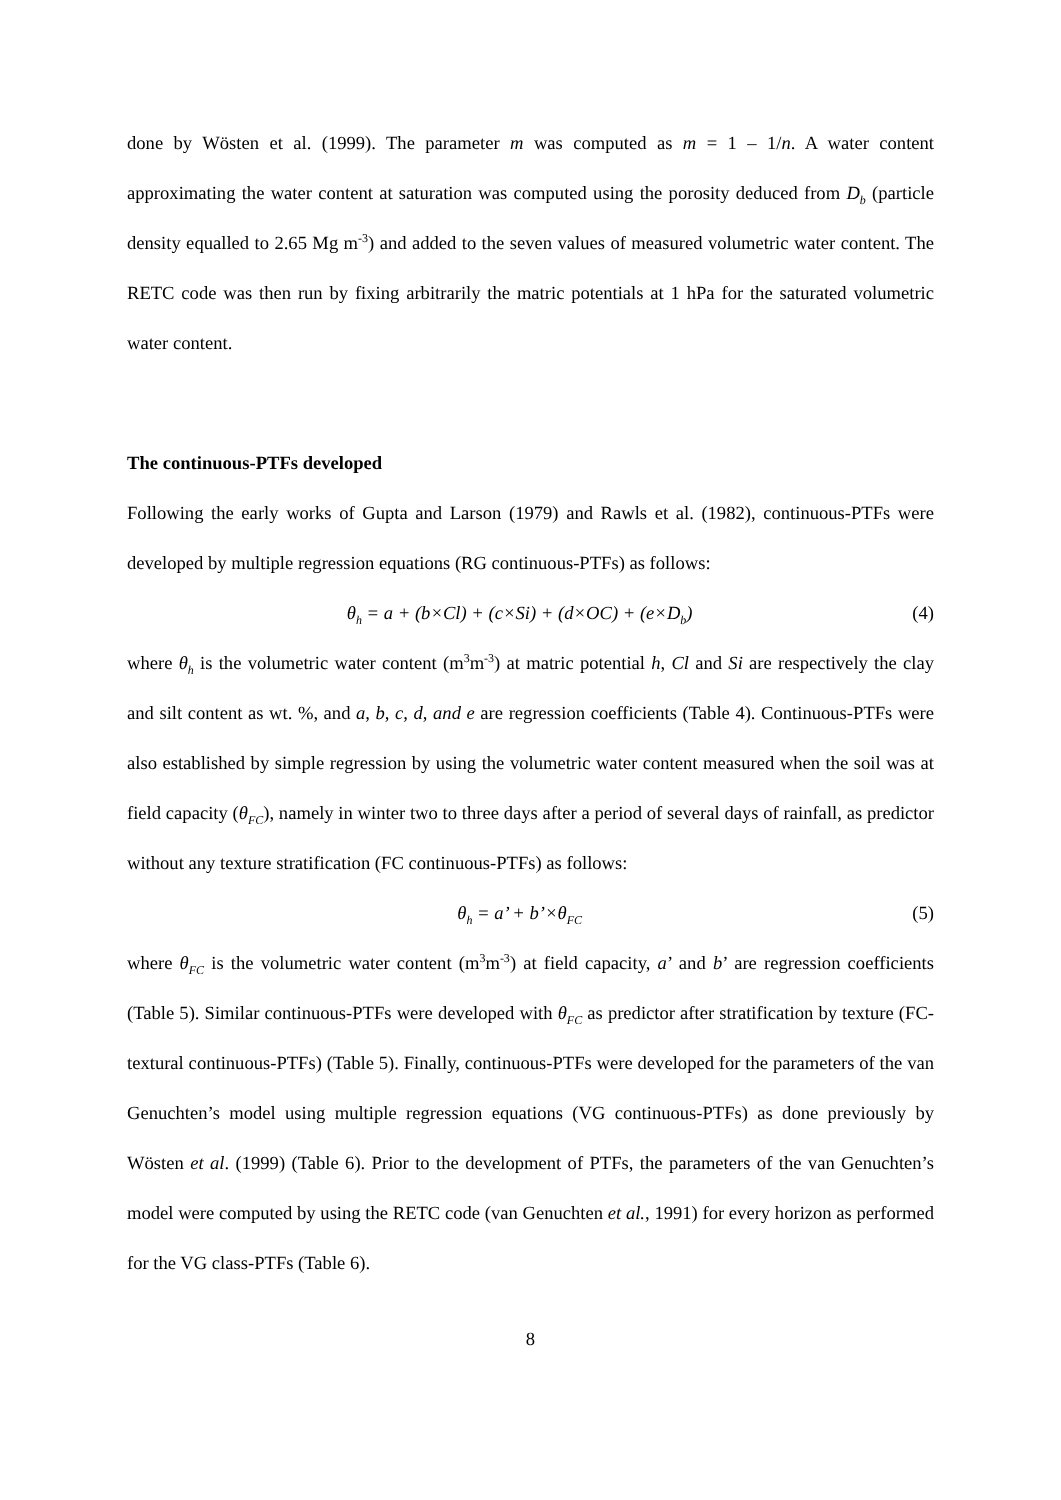done by Wösten et al. (1999). The parameter m was computed as m = 1 – 1/n. A water content approximating the water content at saturation was computed using the porosity deduced from D<sub>b</sub> (particle density equalled to 2.65 Mg m<sup>-3</sup>) and added to the seven values of measured volumetric water content. The RETC code was then run by fixing arbitrarily the matric potentials at 1 hPa for the saturated volumetric water content.
The continuous-PTFs developed
Following the early works of Gupta and Larson (1979) and Rawls et al. (1982), continuous-PTFs were developed by multiple regression equations (RG continuous-PTFs) as follows:
θ<sub>h</sub> = a + (b×Cl) + (c×Si) + (d×OC) + (e×D<sub>b</sub>) (4)
where θ<sub>h</sub> is the volumetric water content (m<sup>3</sup>m<sup>-3</sup>) at matric potential h, Cl and Si are respectively the clay and silt content as wt. %, and a, b, c, d, and e are regression coefficients (Table 4). Continuous-PTFs were also established by simple regression by using the volumetric water content measured when the soil was at field capacity (θ<sub>FC</sub>), namely in winter two to three days after a period of several days of rainfall, as predictor without any texture stratification (FC continuous-PTFs) as follows:
θ<sub>h</sub> = a’ + b’×θ<sub>FC</sub> (5)
where θ<sub>FC</sub> is the volumetric water content (m<sup>3</sup>m<sup>-3</sup>) at field capacity, a’ and b’ are regression coefficients (Table 5). Similar continuous-PTFs were developed with θ<sub>FC</sub> as predictor after stratification by texture (FC-textural continuous-PTFs) (Table 5). Finally, continuous-PTFs were developed for the parameters of the van Genuchten’s model using multiple regression equations (VG continuous-PTFs) as done previously by Wösten et al. (1999) (Table 6). Prior to the development of PTFs, the parameters of the van Genuchten’s model were computed by using the RETC code (van Genuchten et al., 1991) for every horizon as performed for the VG class-PTFs (Table 6).
8